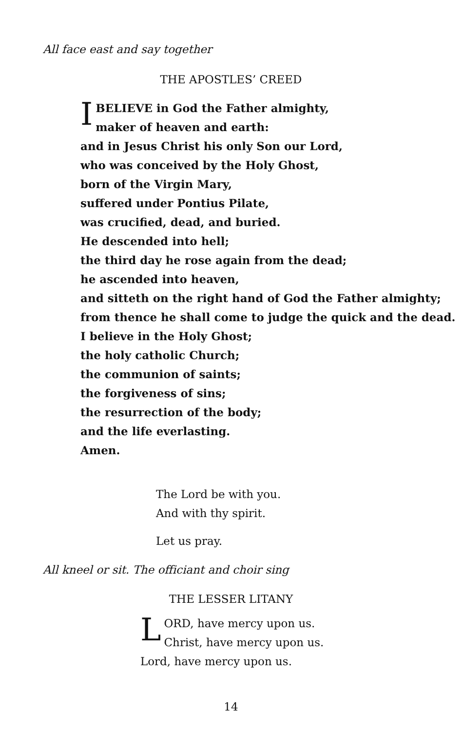All face east and say together
THE APOSTLES’ CREED
IBELIEVE in God the Father almighty,
maker of heaven and earth:
and in Jesus Christ his only Son our Lord,
who was conceived by the Holy Ghost,
born of the Virgin Mary,
suffered under Pontius Pilate,
was crucified, dead, and buried.
He descended into hell;
the third day he rose again from the dead;
he ascended into heaven,
and sitteth on the right hand of God the Father almighty;
from thence he shall come to judge the quick and the dead.
I believe in the Holy Ghost;
the holy catholic Church;
the communion of saints;
the forgiveness of sins;
the resurrection of the body;
and the life everlasting.
Amen.
The Lord be with you.
And with thy spirit.
Let us pray.
All kneel or sit. The officiant and choir sing
THE LESSER LITANY
LORD, have mercy upon us.
Christ, have mercy upon us.
Lord, have mercy upon us.
14